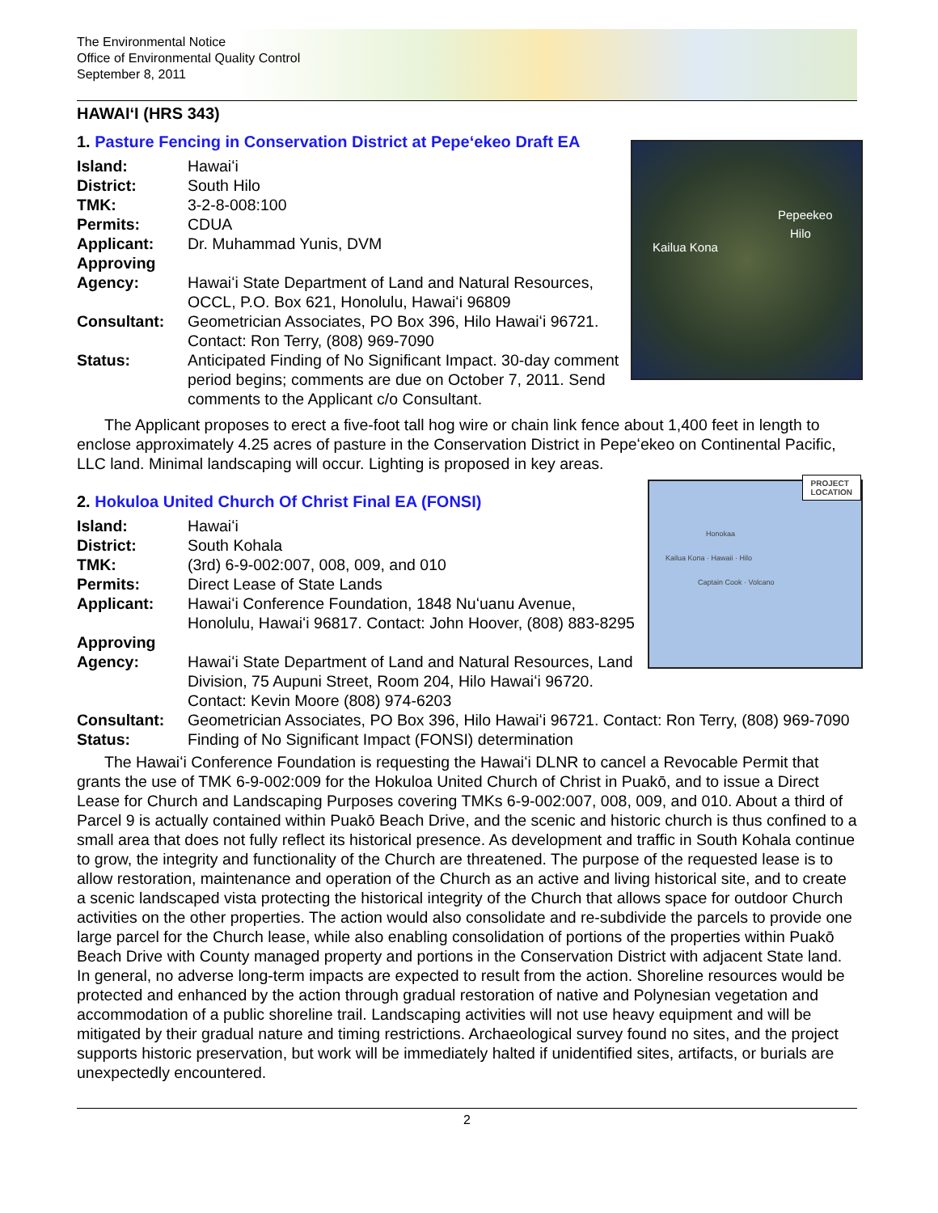The Environmental Notice
Office of Environmental Quality Control
September 8, 2011
HAWAIʻI (HRS 343)
1. Pasture Fencing in Conservation District at Pepeʻekeo Draft EA
Pepeekeo
Hilo
Kailua Kona
Island: Hawaiʻi
District: South Hilo
TMK: 3-2-8-008:100
Permits: CDUA
Applicant: Dr. Muhammad Yunis, DVM
Approving Agency:
Hawaiʻi State Department of Land and Natural Resources, OCCL, P.O. Box 621, Honolulu, Hawaiʻi 96809
Consultant: Geometrician Associates, PO Box 396, Hilo Hawaiʻi 96721. Contact: Ron Terry, (808) 969-7090
Status: Anticipated Finding of No Significant Impact. 30-day comment period begins; comments are due on October 7, 2011. Send comments to the Applicant c/o Consultant.
The Applicant proposes to erect a five-foot tall hog wire or chain link fence about 1,400 feet in length to enclose approximately 4.25 acres of pasture in the Conservation District in Pepeʻekeo on Continental Pacific, LLC land. Minimal landscaping will occur. Lighting is proposed in key areas.
PROJECT
LOCATION
Honokaa
Kailua Kona · Hawaii · Hilo
Captain Cook · Volcano
2. Hokuloa United Church Of Christ Final EA (FONSI)
Island: Hawaiʻi
District: South Kohala
TMK: (3rd) 6-9-002:007, 008, 009, and 010
Permits: Direct Lease of State Lands
Applicant: Hawaiʻi Conference Foundation, 1848 Nuʻuanu Avenue, Honolulu, Hawaiʻi 96817. Contact: John Hoover, (808) 883-8295
Approving Agency:
Hawaiʻi State Department of Land and Natural Resources, Land Division, 75 Aupuni Street, Room 204, Hilo Hawaiʻi 96720. Contact: Kevin Moore (808) 974-6203
Consultant: Geometrician Associates, PO Box 396, Hilo Hawaiʻi 96721. Contact: Ron Terry, (808) 969-7090
Status: Finding of No Significant Impact (FONSI) determination
The Hawaiʻi Conference Foundation is requesting the Hawaiʻi DLNR to cancel a Revocable Permit that grants the use of TMK 6-9-002:009 for the Hokuloa United Church of Christ in Puakō, and to issue a Direct Lease for Church and Landscaping Purposes covering TMKs 6-9-002:007, 008, 009, and 010. About a third of Parcel 9 is actually contained within Puakō Beach Drive, and the scenic and historic church is thus confined to a small area that does not fully reflect its historical presence. As development and traffic in South Kohala continue to grow, the integrity and functionality of the Church are threatened. The purpose of the requested lease is to allow restoration, maintenance and operation of the Church as an active and living historical site, and to create a scenic landscaped vista protecting the historical integrity of the Church that allows space for outdoor Church activities on the other properties. The action would also consolidate and re-subdivide the parcels to provide one large parcel for the Church lease, while also enabling consolidation of portions of the properties within Puakō Beach Drive with County managed property and portions in the Conservation District with adjacent State land. In general, no adverse long-term impacts are expected to result from the action. Shoreline resources would be protected and enhanced by the action through gradual restoration of native and Polynesian vegetation and accommodation of a public shoreline trail. Landscaping activities will not use heavy equipment and will be mitigated by their gradual nature and timing restrictions. Archaeological survey found no sites, and the project supports historic preservation, but work will be immediately halted if unidentified sites, artifacts, or burials are unexpectedly encountered.
2